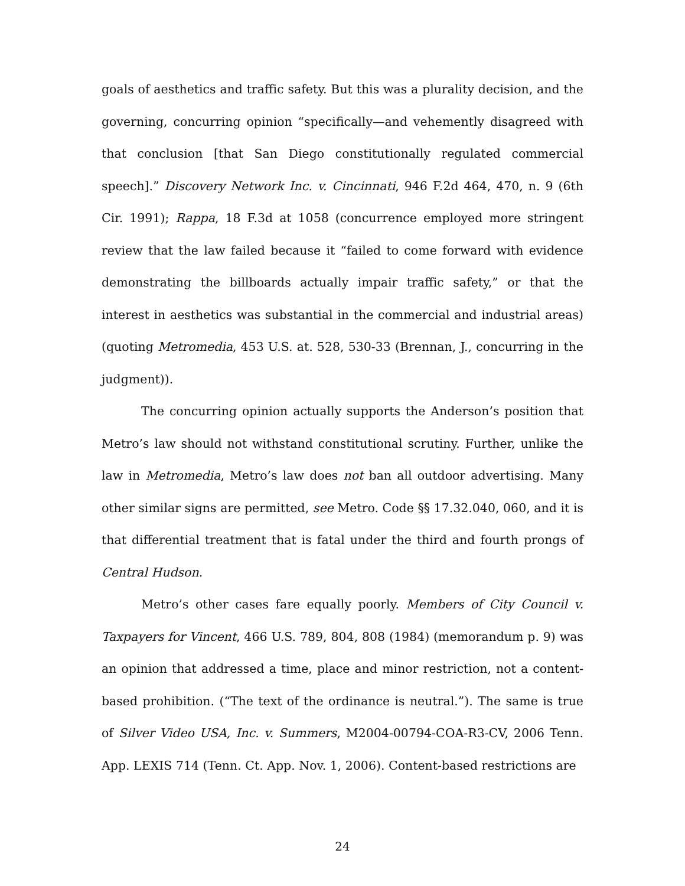goals of aesthetics and traffic safety. But this was a plurality decision, and the governing, concurring opinion “specifically—and vehemently disagreed with that conclusion [that San Diego constitutionally regulated commercial speech].” Discovery Network Inc. v. Cincinnati, 946 F.2d 464, 470, n. 9 (6th Cir. 1991); Rappa, 18 F.3d at 1058 (concurrence employed more stringent review that the law failed because it “failed to come forward with evidence demonstrating the billboards actually impair traffic safety,” or that the interest in aesthetics was substantial in the commercial and industrial areas) (quoting Metromedia, 453 U.S. at. 528, 530-33 (Brennan, J., concurring in the judgment)).
The concurring opinion actually supports the Anderson’s position that Metro’s law should not withstand constitutional scrutiny. Further, unlike the law in Metromedia, Metro’s law does not ban all outdoor advertising. Many other similar signs are permitted, see Metro. Code §§ 17.32.040, 060, and it is that differential treatment that is fatal under the third and fourth prongs of Central Hudson.
Metro’s other cases fare equally poorly. Members of City Council v. Taxpayers for Vincent, 466 U.S. 789, 804, 808 (1984) (memorandum p. 9) was an opinion that addressed a time, place and minor restriction, not a content-based prohibition. (“The text of the ordinance is neutral.”). The same is true of Silver Video USA, Inc. v. Summers, M2004-00794-COA-R3-CV, 2006 Tenn. App. LEXIS 714 (Tenn. Ct. App. Nov. 1, 2006). Content-based restrictions are
24